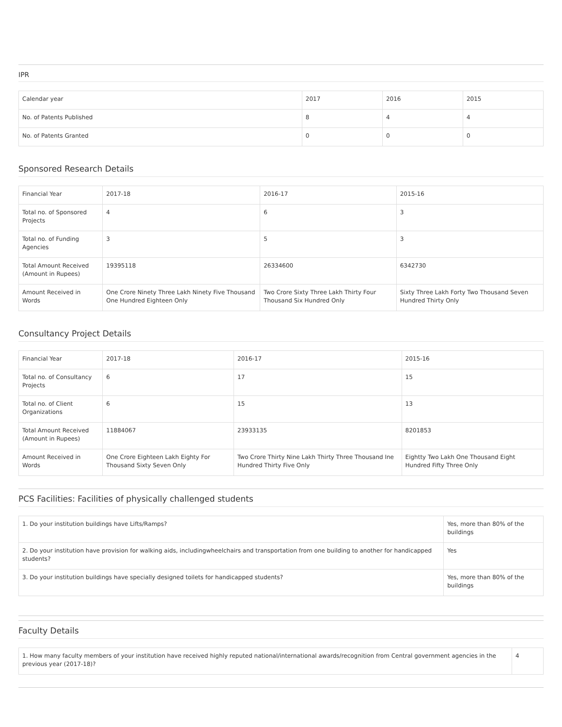IPR
| Calendar year | 2017 | 2016 | 2015 |
| No. of Patents Published | 8 | 4 | 4 |
| No. of Patents Granted | 0 | 0 | 0 |
Sponsored Research Details
| Financial Year | 2017-18 | 2016-17 | 2015-16 |
| Total no. of Sponsored Projects | 4 | 6 | 3 |
| Total no. of Funding Agencies | 3 | 5 | 3 |
| Total Amount Received (Amount in Rupees) | 19395118 | 26334600 | 6342730 |
| Amount Received in Words | One Crore Ninety Three Lakh Ninety Five Thousand One Hundred Eighteen Only | Two Crore Sixty Three Lakh Thirty Four Thousand Six Hundred Only | Sixty Three Lakh Forty Two Thousand Seven Hundred Thirty Only |
Consultancy Project Details
| Financial Year | 2017-18 | 2016-17 | 2015-16 |
| Total no. of Consultancy Projects | 6 | 17 | 15 |
| Total no. of Client Organizations | 6 | 15 | 13 |
| Total Amount Received (Amount in Rupees) | 11884067 | 23933135 | 8201853 |
| Amount Received in Words | One Crore Eighteen Lakh Eighty For Thousand Sixty Seven Only | Two Crore Thirty Nine Lakh Thirty Three Thousand Ine Hundred Thirty Five Only | Eightty Two Lakh One Thousand Eight Hundred Fifty Three Only |
PCS Facilities: Facilities of physically challenged students
| 1. Do your institution buildings have Lifts/Ramps? | Yes, more than 80% of the buildings |
| 2. Do your institution have provision for walking aids, includingwheelchairs and transportation from one building to another for handicapped students? | Yes |
| 3. Do your institution buildings have specially designed toilets for handicapped students? | Yes, more than 80% of the buildings |
Faculty Details
| 1. How many faculty members of your institution have received highly reputed national/international awards/recognition from Central government agencies in the previous year (2017-18)? | 4 |